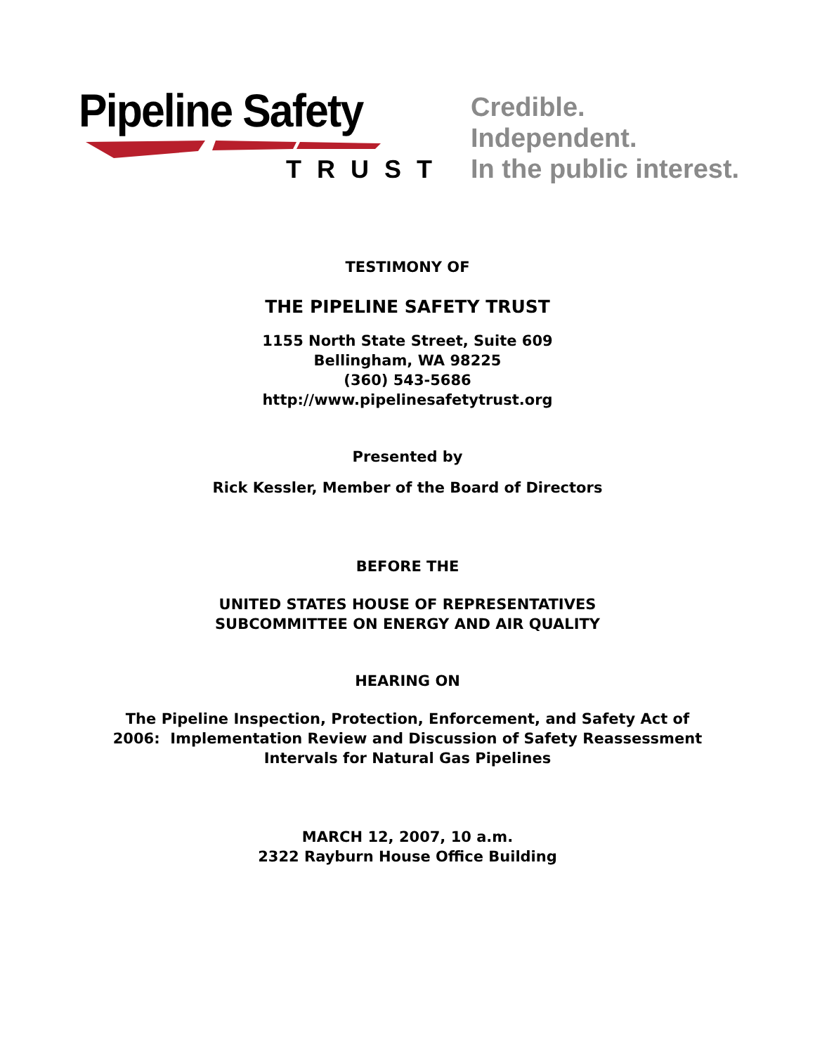Pipeline Safety
TRUST
Credible.
Independent.
In the public interest.
TESTIMONY OF
THE PIPELINE SAFETY TRUST
1155 North State Street, Suite 609
Bellingham, WA 98225
(360) 543-5686
http://www.pipelinesafetytrust.org
Presented by
Rick Kessler, Member of the Board of Directors
BEFORE THE
UNITED STATES HOUSE OF REPRESENTATIVES
SUBCOMMITTEE ON ENERGY AND AIR QUALITY
HEARING ON
The Pipeline Inspection, Protection, Enforcement, and Safety Act of
2006: Implementation Review and Discussion of Safety Reassessment
Intervals for Natural Gas Pipelines
MARCH 12, 2007, 10 a.m.
2322 Rayburn House Office Building